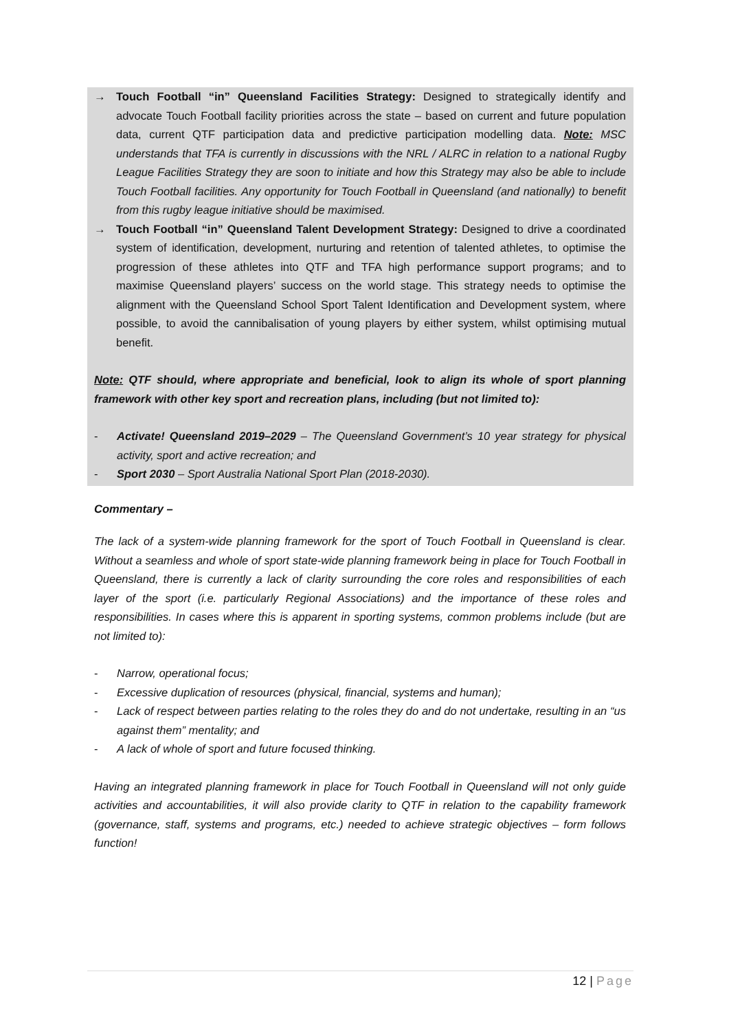→ Touch Football “in” Queensland Facilities Strategy: Designed to strategically identify and advocate Touch Football facility priorities across the state – based on current and future population data, current QTF participation data and predictive participation modelling data. Note: MSC understands that TFA is currently in discussions with the NRL / ALRC in relation to a national Rugby League Facilities Strategy they are soon to initiate and how this Strategy may also be able to include Touch Football facilities. Any opportunity for Touch Football in Queensland (and nationally) to benefit from this rugby league initiative should be maximised.
→ Touch Football “in” Queensland Talent Development Strategy: Designed to drive a coordinated system of identification, development, nurturing and retention of talented athletes, to optimise the progression of these athletes into QTF and TFA high performance support programs; and to maximise Queensland players’ success on the world stage. This strategy needs to optimise the alignment with the Queensland School Sport Talent Identification and Development system, where possible, to avoid the cannibalisation of young players by either system, whilst optimising mutual benefit.
Note: QTF should, where appropriate and beneficial, look to align its whole of sport planning framework with other key sport and recreation plans, including (but not limited to):
- Activate! Queensland 2019–2029 – The Queensland Government’s 10 year strategy for physical activity, sport and active recreation; and
- Sport 2030 – Sport Australia National Sport Plan (2018-2030).
Commentary –
The lack of a system-wide planning framework for the sport of Touch Football in Queensland is clear. Without a seamless and whole of sport state-wide planning framework being in place for Touch Football in Queensland, there is currently a lack of clarity surrounding the core roles and responsibilities of each layer of the sport (i.e. particularly Regional Associations) and the importance of these roles and responsibilities. In cases where this is apparent in sporting systems, common problems include (but are not limited to):
- Narrow, operational focus;
- Excessive duplication of resources (physical, financial, systems and human);
- Lack of respect between parties relating to the roles they do and do not undertake, resulting in an “us against them” mentality; and
- A lack of whole of sport and future focused thinking.
Having an integrated planning framework in place for Touch Football in Queensland will not only guide activities and accountabilities, it will also provide clarity to QTF in relation to the capability framework (governance, staff, systems and programs, etc.) needed to achieve strategic objectives – form follows function!
12 | Page